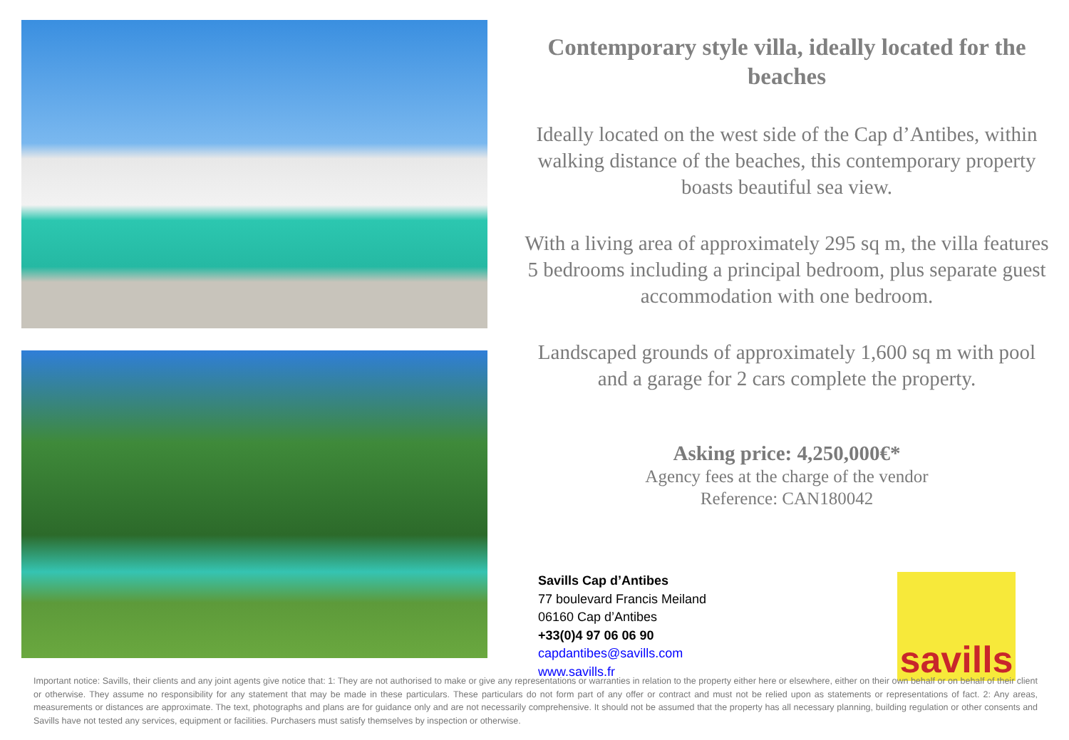Contemporary style villa, ideally located for the beaches
Ideally located on the west side of the Cap d’Antibes, within walking distance of the beaches, this contemporary property boasts beautiful sea view.
With a living area of approximately 295 sq m, the villa features 5 bedrooms including a principal bedroom, plus separate guest accommodation with one bedroom.
Landscaped grounds of approximately 1,600 sq m with pool and a garage for 2 cars complete the property.
Asking price: 4,250,000€*
Agency fees at the charge of the vendor
Reference: CAN180042
Savills Cap d’Antibes
77 boulevard Francis Meiland
06160 Cap d’Antibes
+33(0)4 97 06 06 90
capdantibes@savills.com
www.savills.fr
savills
Important notice: Savills, their clients and any joint agents give notice that: 1: They are not authorised to make or give any representations or warranties in relation to the property either here or elsewhere, either on their own behalf or on behalf of their client or otherwise. They assume no responsibility for any statement that may be made in these particulars. These particulars do not form part of any offer or contract and must not be relied upon as statements or representations of fact. 2: Any areas, measurements or distances are approximate. The text, photographs and plans are for guidance only and are not necessarily comprehensive. It should not be assumed that the property has all necessary planning, building regulation or other consents and Savills have not tested any services, equipment or facilities. Purchasers must satisfy themselves by inspection or otherwise.